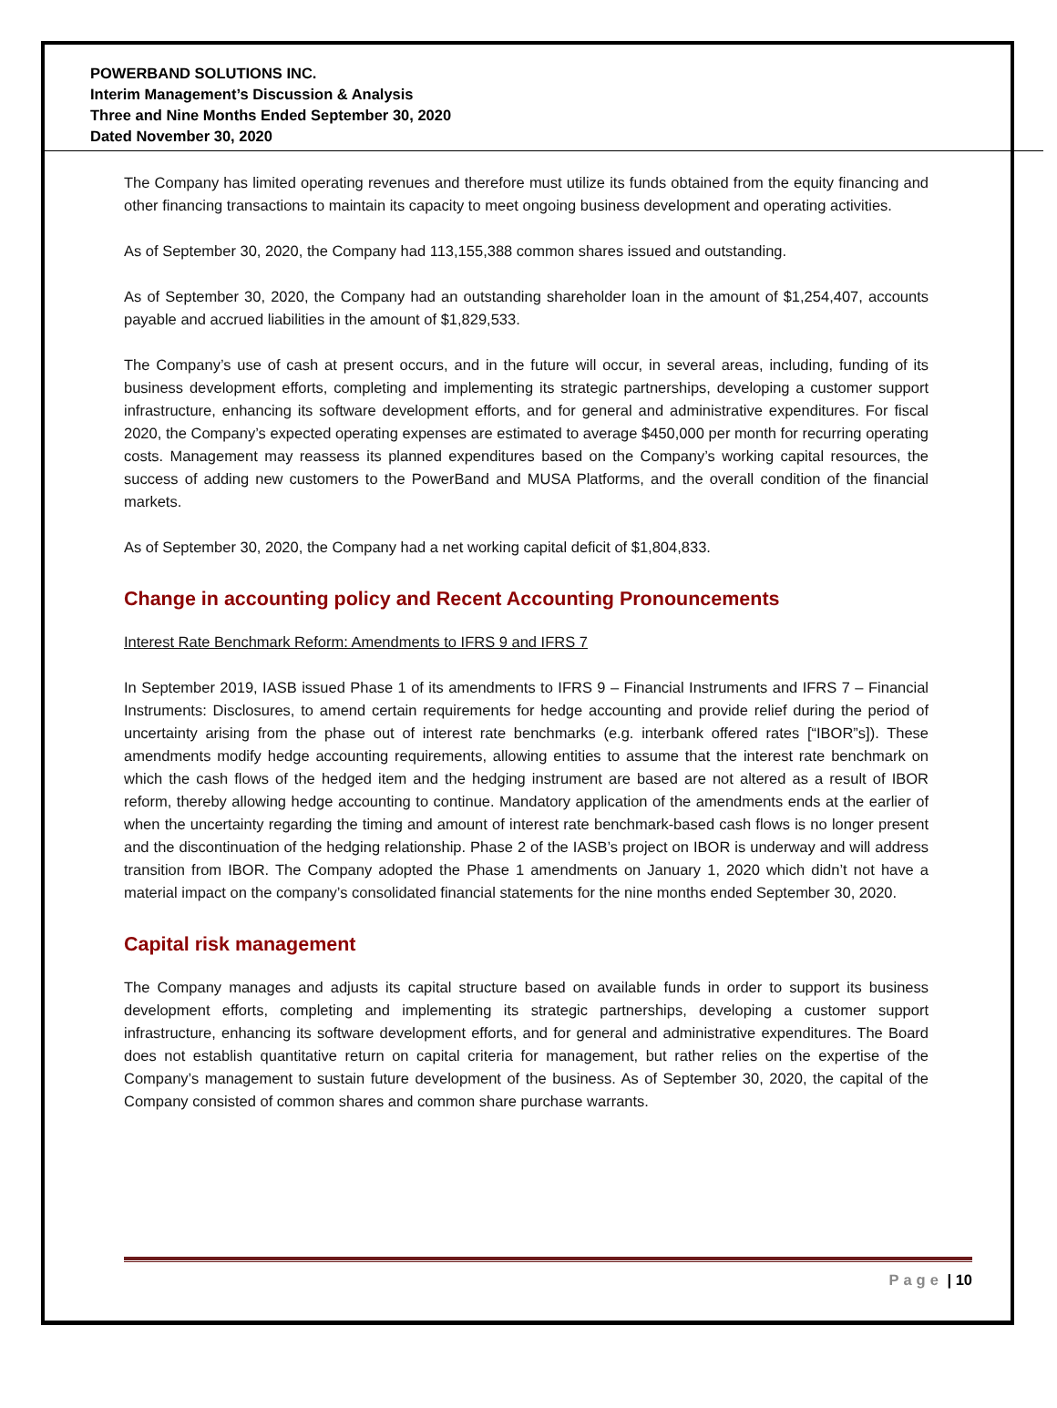POWERBAND SOLUTIONS INC.
Interim Management’s Discussion & Analysis
Three and Nine Months Ended September 30, 2020
Dated November 30, 2020
The Company has limited operating revenues and therefore must utilize its funds obtained from the equity financing and other financing transactions to maintain its capacity to meet ongoing business development and operating activities.
As of September 30, 2020, the Company had 113,155,388 common shares issued and outstanding.
As of September 30, 2020, the Company had an outstanding shareholder loan in the amount of $1,254,407, accounts payable and accrued liabilities in the amount of $1,829,533.
The Company’s use of cash at present occurs, and in the future will occur, in several areas, including, funding of its business development efforts, completing and implementing its strategic partnerships, developing a customer support infrastructure, enhancing its software development efforts, and for general and administrative expenditures. For fiscal 2020, the Company’s expected operating expenses are estimated to average $450,000 per month for recurring operating costs. Management may reassess its planned expenditures based on the Company’s working capital resources, the success of adding new customers to the PowerBand and MUSA Platforms, and the overall condition of the financial markets.
As of September 30, 2020, the Company had a net working capital deficit of $1,804,833.
Change in accounting policy and Recent Accounting Pronouncements
Interest Rate Benchmark Reform: Amendments to IFRS 9 and IFRS 7
In September 2019, IASB issued Phase 1 of its amendments to IFRS 9 – Financial Instruments and IFRS 7 – Financial Instruments: Disclosures, to amend certain requirements for hedge accounting and provide relief during the period of uncertainty arising from the phase out of interest rate benchmarks (e.g. interbank offered rates [“IBOR”s]). These amendments modify hedge accounting requirements, allowing entities to assume that the interest rate benchmark on which the cash flows of the hedged item and the hedging instrument are based are not altered as a result of IBOR reform, thereby allowing hedge accounting to continue. Mandatory application of the amendments ends at the earlier of when the uncertainty regarding the timing and amount of interest rate benchmark-based cash flows is no longer present and the discontinuation of the hedging relationship. Phase 2 of the IASB’s project on IBOR is underway and will address transition from IBOR. The Company adopted the Phase 1 amendments on January 1, 2020 which didn’t not have a material impact on the company’s consolidated financial statements for the nine months ended September 30, 2020.
Capital risk management
The Company manages and adjusts its capital structure based on available funds in order to support its business development efforts, completing and implementing its strategic partnerships, developing a customer support infrastructure, enhancing its software development efforts, and for general and administrative expenditures. The Board does not establish quantitative return on capital criteria for management, but rather relies on the expertise of the Company’s management to sustain future development of the business. As of September 30, 2020, the capital of the Company consisted of common shares and common share purchase warrants.
Page | 10